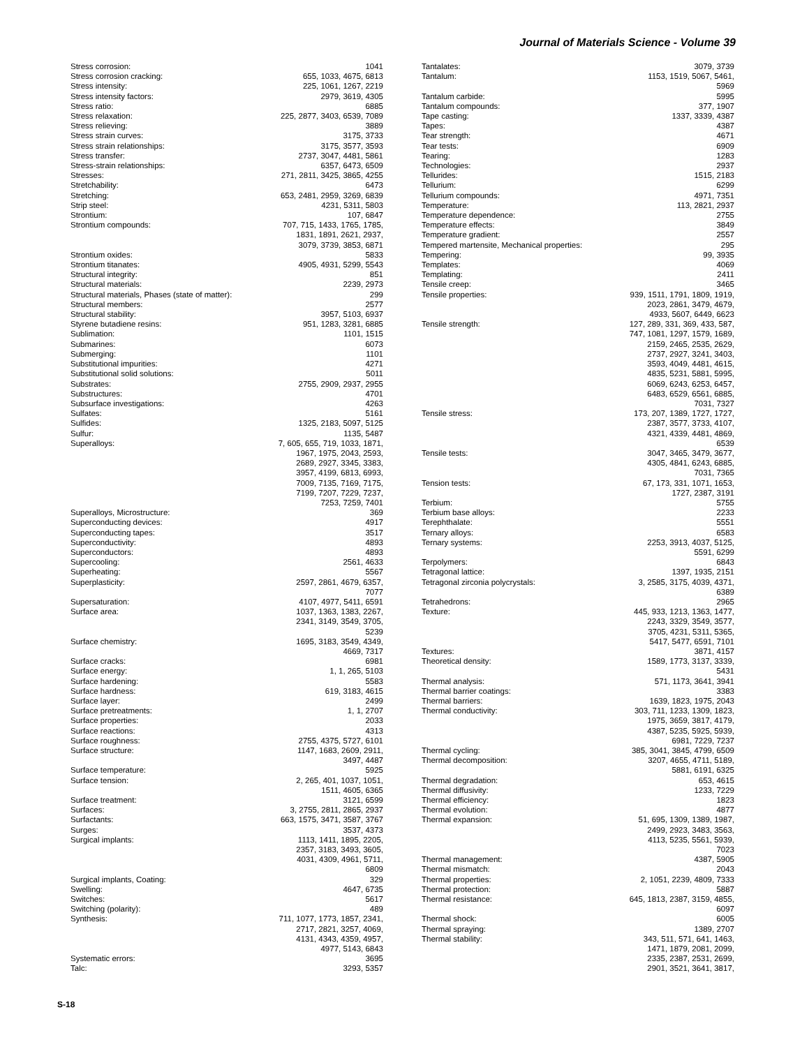Journal of Materials Science - Volume 39
| Stress corrosion: | 1041 |
| Stress corrosion cracking: | 655, 1033, 4675, 6813 |
| Stress intensity: | 225, 1061, 1267, 2219 |
| Stress intensity factors: | 2979, 3619, 4305 |
| Stress ratio: | 6885 |
| Stress relaxation: | 225, 2877, 3403, 6539, 7089 |
| Stress relieving: | 3889 |
| Stress strain curves: | 3175, 3733 |
| Stress strain relationships: | 3175, 3577, 3593 |
| Stress transfer: | 2737, 3047, 4481, 5861 |
| Stress-strain relationships: | 6357, 6473, 6509 |
| Stresses: | 271, 2811, 3425, 3865, 4255 |
| Stretchability: | 6473 |
| Stretching: | 653, 2481, 2959, 3269, 6839 |
| Strip steel: | 4231, 5311, 5803 |
| Strontium: | 107, 6847 |
| Strontium compounds: | 707, 715, 1433, 1765, 1785, 1831, 1891, 2621, 2937, 3079, 3739, 3853, 6871 |
| Strontium oxides: | 5833 |
| Strontium titanates: | 4905, 4931, 5299, 5543 |
| Structural integrity: | 851 |
| Structural materials: | 2239, 2973 |
| Structural materials, Phases (state of matter): | 299 |
| Structural members: | 2577 |
| Structural stability: | 3957, 5103, 6937 |
| Styrene butadiene resins: | 951, 1283, 3281, 6885 |
| Sublimation: | 1101, 1515 |
| Submarines: | 6073 |
| Submerging: | 1101 |
| Substitutional impurities: | 4271 |
| Substitutional solid solutions: | 5011 |
| Substrates: | 2755, 2909, 2937, 2955 |
| Substructures: | 4701 |
| Subsurface investigations: | 4263 |
| Sulfates: | 5161 |
| Sulfides: | 1325, 2183, 5097, 5125 |
| Sulfur: | 1135, 5487 |
| Superalloys: | 7, 605, 655, 719, 1033, 1871, 1967, 1975, 2043, 2593, 2689, 2927, 3345, 3383, 3957, 4199, 6813, 6993, 7009, 7135, 7169, 7175, 7199, 7207, 7229, 7237, 7253, 7259, 7401 |
| Superalloys, Microstructure: | 369 |
| Superconducting devices: | 4917 |
| Superconducting tapes: | 3517 |
| Superconductivity: | 4893 |
| Superconductors: | 4893 |
| Supercooling: | 2561, 4633 |
| Superheating: | 5567 |
| Superplasticity: | 2597, 2861, 4679, 6357, 7077 |
| Supersaturation: | 4107, 4977, 5411, 6591 |
| Surface area: | 1037, 1363, 1383, 2267, 2341, 3149, 3549, 3705, 5239 |
| Surface chemistry: | 1695, 3183, 3549, 4349, 4669, 7317 |
| Surface cracks: | 6981 |
| Surface energy: | 1, 1, 265, 5103 |
| Surface hardening: | 5583 |
| Surface hardness: | 619, 3183, 4615 |
| Surface layer: | 2499 |
| Surface pretreatments: | 1, 1, 2707 |
| Surface properties: | 2033 |
| Surface reactions: | 4313 |
| Surface roughness: | 2755, 4375, 5727, 6101 |
| Surface structure: | 1147, 1683, 2609, 2911, 3497, 4487 |
| Surface temperature: | 5925 |
| Surface tension: | 2, 265, 401, 1037, 1051, 1511, 4605, 6365 |
| Surface treatment: | 3121, 6599 |
| Surfaces: | 3, 2755, 2811, 2865, 2937 |
| Surfactants: | 663, 1575, 3471, 3587, 3767 |
| Surges: | 3537, 4373 |
| Surgical implants: | 1113, 1411, 1895, 2205, 2357, 3183, 3493, 3605, 4031, 4309, 4961, 5711, 6809 |
| Surgical implants, Coating: | 329 |
| Swelling: | 4647, 6735 |
| Switches: | 5617 |
| Switching (polarity): | 489 |
| Synthesis: | 711, 1077, 1773, 1857, 2341, 2717, 2821, 3257, 4069, 4131, 4343, 4359, 4957, 4977, 5143, 6843 |
| Systematic errors: | 3695 |
| Talc: | 3293, 5357 |
| Tantalates: | 3079, 3739 |
| Tantalum: | 1153, 1519, 5067, 5461, 5969 |
| Tantalum carbide: | 5995 |
| Tantalum compounds: | 377, 1907 |
| Tape casting: | 1337, 3339, 4387 |
| Tapes: | 4387 |
| Tear strength: | 4671 |
| Tear tests: | 6909 |
| Tearing: | 1283 |
| Technologies: | 2937 |
| Tellurides: | 1515, 2183 |
| Tellurium: | 6299 |
| Tellurium compounds: | 4971, 7351 |
| Temperature: | 113, 2821, 2937 |
| Temperature dependence: | 2755 |
| Temperature effects: | 3849 |
| Temperature gradient: | 2557 |
| Tempered martensite, Mechanical properties: | 295 |
| Tempering: | 99, 3935 |
| Templates: | 4069 |
| Templating: | 2411 |
| Tensile creep: | 3465 |
| Tensile properties: | 939, 1511, 1791, 1809, 1919, 2023, 2861, 3479, 4679, 4933, 5607, 6449, 6623 |
| Tensile strength: | 127, 289, 331, 369, 433, 587, 747, 1081, 1297, 1579, 1689, 2159, 2465, 2535, 2629, 2737, 2927, 3241, 3403, 3593, 4049, 4481, 4615, 4835, 5231, 5881, 5995, 6069, 6243, 6253, 6457, 6483, 6529, 6561, 6885, 7031, 7327 |
| Tensile stress: | 173, 207, 1389, 1727, 1727, 2387, 3577, 3733, 4107, 4321, 4339, 4481, 4869, 6539 |
| Tensile tests: | 3047, 3465, 3479, 3677, 4305, 4841, 6243, 6885, 7031, 7365 |
| Tension tests: | 67, 173, 331, 1071, 1653, 1727, 2387, 3191 |
| Terbium: | 5755 |
| Terbium base alloys: | 2233 |
| Terephthalate: | 5551 |
| Ternary alloys: | 6583 |
| Ternary systems: | 2253, 3913, 4037, 5125, 5591, 6299 |
| Terpolymers: | 6843 |
| Tetragonal lattice: | 1397, 1935, 2151 |
| Tetragonal zirconia polycrystals: | 3, 2585, 3175, 4039, 4371, 6389 |
| Tetrahedrons: | 2965 |
| Texture: | 445, 933, 1213, 1363, 1477, 2243, 3329, 3549, 3577, 3705, 4231, 5311, 5365, 5417, 5477, 6591, 7101 |
| Textures: | 3871, 4157 |
| Theoretical density: | 1589, 1773, 3137, 3339, 5431 |
| Thermal analysis: | 571, 1173, 3641, 3941 |
| Thermal barrier coatings: | 3383 |
| Thermal barriers: | 1639, 1823, 1975, 2043 |
| Thermal conductivity: | 303, 711, 1233, 1309, 1823, 1975, 3659, 3817, 4179, 4387, 5235, 5925, 5939, 6981, 7229, 7237 |
| Thermal cycling: | 385, 3041, 3845, 4799, 6509 |
| Thermal decomposition: | 3207, 4655, 4711, 5189, 5881, 6191, 6325 |
| Thermal degradation: | 653, 4615 |
| Thermal diffusivity: | 1233, 7229 |
| Thermal efficiency: | 1823 |
| Thermal evolution: | 4877 |
| Thermal expansion: | 51, 695, 1309, 1389, 1987, 2499, 2923, 3483, 3563, 4113, 5235, 5561, 5939, 7023 |
| Thermal management: | 4387, 5905 |
| Thermal mismatch: | 2043 |
| Thermal properties: | 2, 1051, 2239, 4809, 7333 |
| Thermal protection: | 5887 |
| Thermal resistance: | 645, 1813, 2387, 3159, 4855, 6097 |
| Thermal shock: | 6005 |
| Thermal spraying: | 1389, 2707 |
| Thermal stability: | 343, 511, 571, 641, 1463, 1471, 1879, 2081, 2099, 2335, 2387, 2531, 2699, 2901, 3521, 3641, 3817, |
S-18